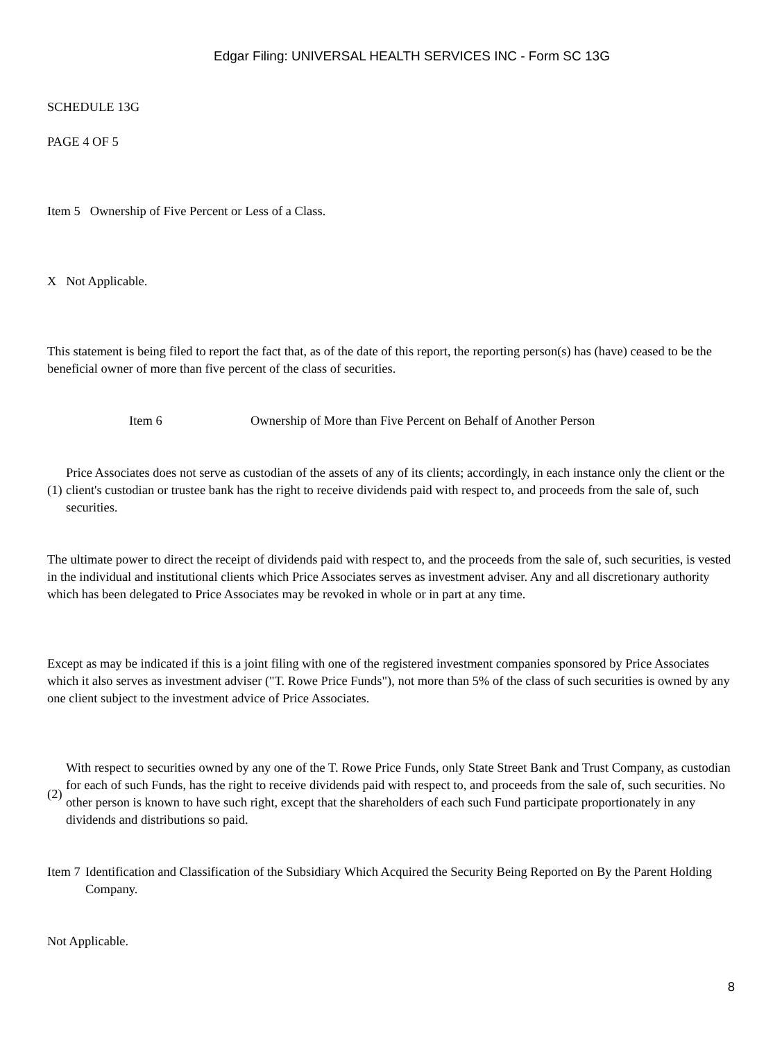Edgar Filing: UNIVERSAL HEALTH SERVICES INC - Form SC 13G
SCHEDULE 13G
PAGE 4 OF 5
Item 5 Ownership of Five Percent or Less of a Class.
X Not Applicable.
This statement is being filed to report the fact that, as of the date of this report, the reporting person(s) has (have) ceased to be the beneficial owner of more than five percent of the class of securities.
| Item 6 | Ownership of More than Five Percent on Behalf of Another Person |
| (1) | Price Associates does not serve as custodian of the assets of any of its clients; accordingly, in each instance only the client or the client's custodian or trustee bank has the right to receive dividends paid with respect to, and proceeds from the sale of, such securities. |
The ultimate power to direct the receipt of dividends paid with respect to, and the proceeds from the sale of, such securities, is vested in the individual and institutional clients which Price Associates serves as investment adviser. Any and all discretionary authority which has been delegated to Price Associates may be revoked in whole or in part at any time.
Except as may be indicated if this is a joint filing with one of the registered investment companies sponsored by Price Associates which it also serves as investment adviser ("T. Rowe Price Funds"), not more than 5% of the class of such securities is owned by any one client subject to the investment advice of Price Associates.
| (2) | With respect to securities owned by any one of the T. Rowe Price Funds, only State Street Bank and Trust Company, as custodian for each of such Funds, has the right to receive dividends paid with respect to, and proceeds from the sale of, such securities. No other person is known to have such right, except that the shareholders of each such Fund participate proportionately in any dividends and distributions so paid. |
| Item 7 | Identification and Classification of the Subsidiary Which Acquired the Security Being Reported on By the Parent Holding Company. |
Not Applicable.
8